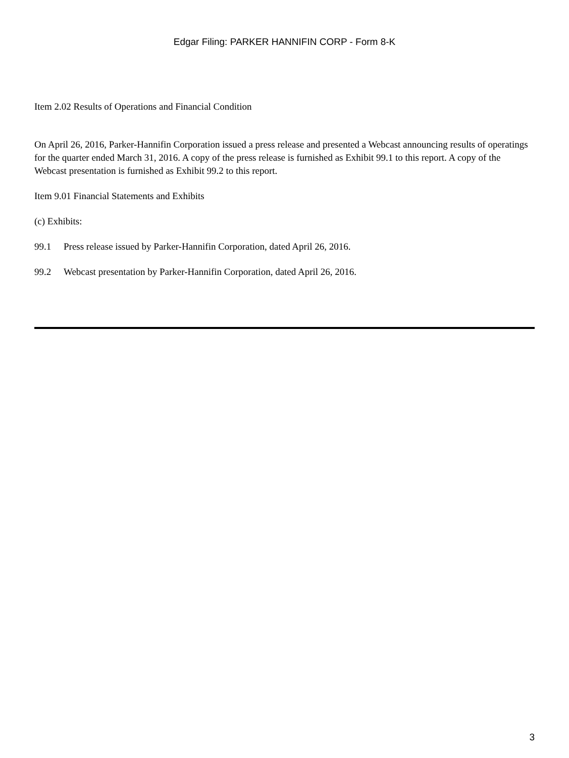Edgar Filing: PARKER HANNIFIN CORP - Form 8-K
Item 2.02 Results of Operations and Financial Condition
On April 26, 2016, Parker-Hannifin Corporation issued a press release and presented a Webcast announcing results of operatings for the quarter ended March 31, 2016. A copy of the press release is furnished as Exhibit 99.1 to this report. A copy of the Webcast presentation is furnished as Exhibit 99.2 to this report.
Item 9.01 Financial Statements and Exhibits
(c) Exhibits:
99.1 Press release issued by Parker-Hannifin Corporation, dated April 26, 2016.
99.2 Webcast presentation by Parker-Hannifin Corporation, dated April 26, 2016.
3